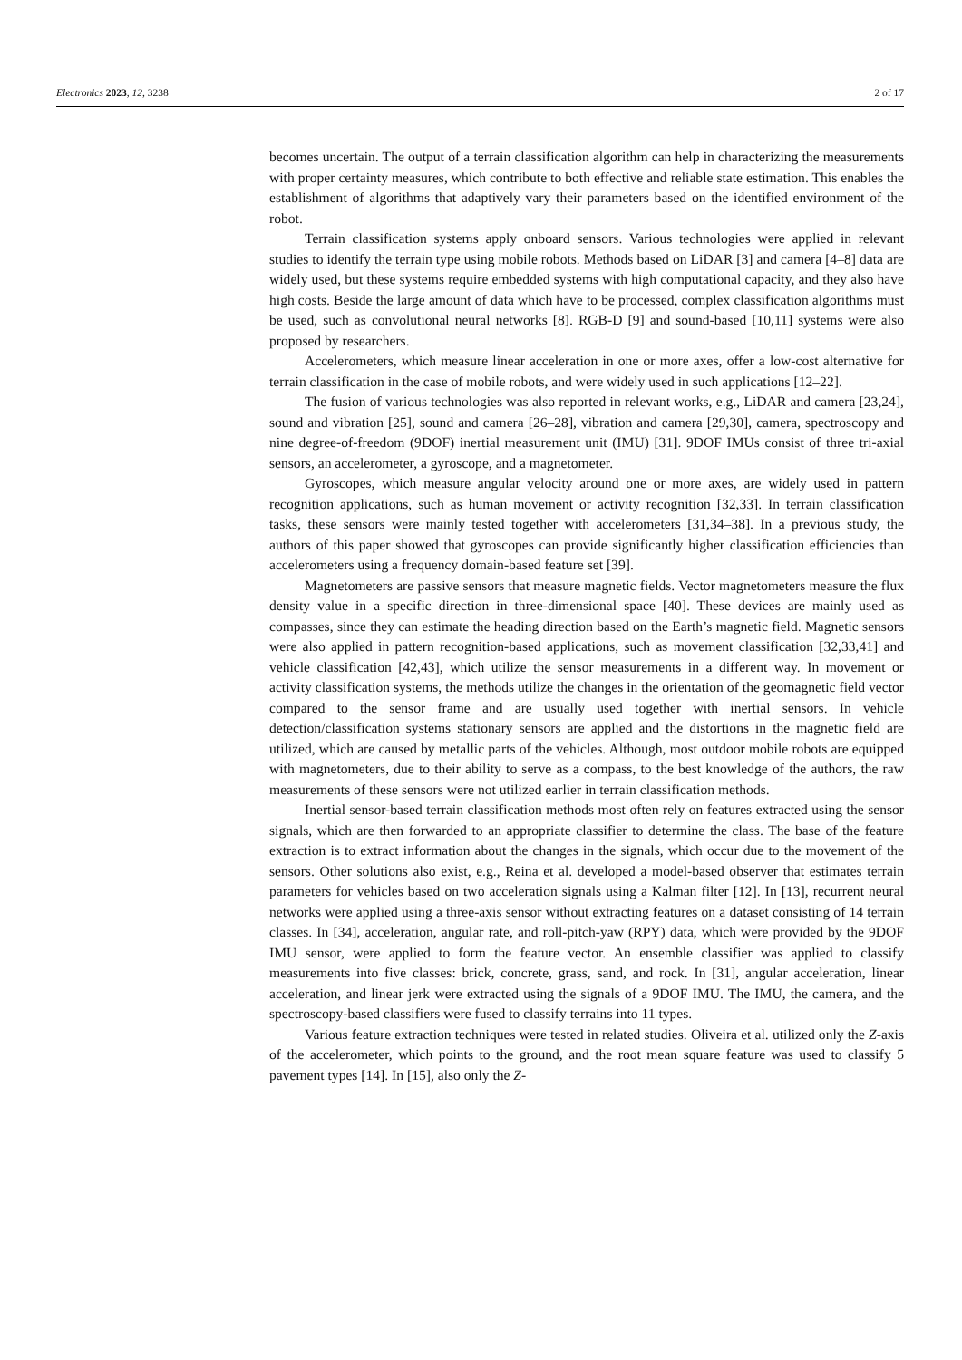Electronics 2023, 12, 3238 2 of 17
becomes uncertain. The output of a terrain classification algorithm can help in characterizing the measurements with proper certainty measures, which contribute to both effective and reliable state estimation. This enables the establishment of algorithms that adaptively vary their parameters based on the identified environment of the robot.
Terrain classification systems apply onboard sensors. Various technologies were applied in relevant studies to identify the terrain type using mobile robots. Methods based on LiDAR [3] and camera [4–8] data are widely used, but these systems require embedded systems with high computational capacity, and they also have high costs. Beside the large amount of data which have to be processed, complex classification algorithms must be used, such as convolutional neural networks [8]. RGB-D [9] and sound-based [10,11] systems were also proposed by researchers.
Accelerometers, which measure linear acceleration in one or more axes, offer a low-cost alternative for terrain classification in the case of mobile robots, and were widely used in such applications [12–22].
The fusion of various technologies was also reported in relevant works, e.g., LiDAR and camera [23,24], sound and vibration [25], sound and camera [26–28], vibration and camera [29,30], camera, spectroscopy and nine degree-of-freedom (9DOF) inertial measurement unit (IMU) [31]. 9DOF IMUs consist of three tri-axial sensors, an accelerometer, a gyroscope, and a magnetometer.
Gyroscopes, which measure angular velocity around one or more axes, are widely used in pattern recognition applications, such as human movement or activity recognition [32,33]. In terrain classification tasks, these sensors were mainly tested together with accelerometers [31,34–38]. In a previous study, the authors of this paper showed that gyroscopes can provide significantly higher classification efficiencies than accelerometers using a frequency domain-based feature set [39].
Magnetometers are passive sensors that measure magnetic fields. Vector magnetometers measure the flux density value in a specific direction in three-dimensional space [40]. These devices are mainly used as compasses, since they can estimate the heading direction based on the Earth’s magnetic field. Magnetic sensors were also applied in pattern recognition-based applications, such as movement classification [32,33,41] and vehicle classification [42,43], which utilize the sensor measurements in a different way. In movement or activity classification systems, the methods utilize the changes in the orientation of the geomagnetic field vector compared to the sensor frame and are usually used together with inertial sensors. In vehicle detection/classification systems stationary sensors are applied and the distortions in the magnetic field are utilized, which are caused by metallic parts of the vehicles. Although, most outdoor mobile robots are equipped with magnetometers, due to their ability to serve as a compass, to the best knowledge of the authors, the raw measurements of these sensors were not utilized earlier in terrain classification methods.
Inertial sensor-based terrain classification methods most often rely on features extracted using the sensor signals, which are then forwarded to an appropriate classifier to determine the class. The base of the feature extraction is to extract information about the changes in the signals, which occur due to the movement of the sensors. Other solutions also exist, e.g., Reina et al. developed a model-based observer that estimates terrain parameters for vehicles based on two acceleration signals using a Kalman filter [12]. In [13], recurrent neural networks were applied using a three-axis sensor without extracting features on a dataset consisting of 14 terrain classes. In [34], acceleration, angular rate, and roll-pitch-yaw (RPY) data, which were provided by the 9DOF IMU sensor, were applied to form the feature vector. An ensemble classifier was applied to classify measurements into five classes: brick, concrete, grass, sand, and rock. In [31], angular acceleration, linear acceleration, and linear jerk were extracted using the signals of a 9DOF IMU. The IMU, the camera, and the spectroscopy-based classifiers were fused to classify terrains into 11 types.
Various feature extraction techniques were tested in related studies. Oliveira et al. utilized only the Z-axis of the accelerometer, which points to the ground, and the root mean square feature was used to classify 5 pavement types [14]. In [15], also only the Z-